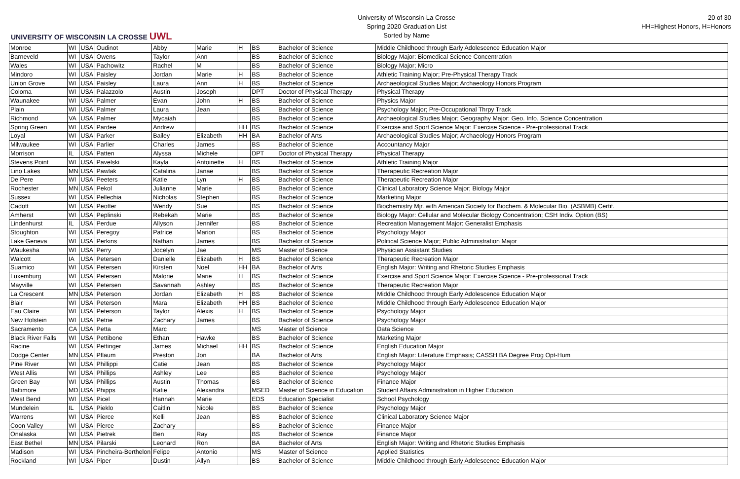UNIVERSITY OF WISCONSIN LA CROSSE UWL
University of Wisconsin-La Crosse
Spring 2020 Graduation List
Sorted by Name
20 of 30
HH=Highest Honors, H=Honors
| Monroe | WI | USA | Oudinot | Abby | Marie | H | BS | Bachelor of Science | Middle Childhood through Early Adolescence Education Major |
| Barneveld | WI | USA | Owens | Taylor | Ann | | BS | Bachelor of Science | Biology Major: Biomedical Science Concentration |
| Wales | WI | USA | Pachowitz | Rachel | M | | BS | Bachelor of Science | Biology Major; Micro |
| Mindoro | WI | USA | Paisley | Jordan | Marie | H | BS | Bachelor of Science | Athletic Training Major; Pre-Physical Therapy Track |
| Union Grove | WI | USA | Paisley | Laura | Ann | H | BS | Bachelor of Science | Archaeological Studies Major; Archaeology Honors Program |
| Coloma | WI | USA | Palazzolo | Austin | Joseph | | DPT | Doctor of Physical Therapy | Physical Therapy |
| Waunakee | WI | USA | Palmer | Evan | John | H | BS | Bachelor of Science | Physics Major |
| Plain | WI | USA | Palmer | Laura | Jean | | BS | Bachelor of Science | Psychology Major; Pre-Occupational Thrpy Track |
| Richmond | VA | USA | Palmer | Mycaiah | | | BS | Bachelor of Science | Archaeological Studies Major; Geography Major: Geo. Info. Science Concentration |
| Spring Green | WI | USA | Pardee | Andrew | | HH | BS | Bachelor of Science | Exercise and Sport Science Major: Exercise Science - Pre-professional Track |
| Loyal | WI | USA | Parker | Bailey | Elizabeth | HH | BA | Bachelor of Arts | Archaeological Studies Major; Archaeology Honors Program |
| Milwaukee | WI | USA | Parlier | Charles | James | | BS | Bachelor of Science | Accountancy Major |
| Morrison | IL | USA | Patten | Alyssa | Michele | | DPT | Doctor of Physical Therapy | Physical Therapy |
| Stevens Point | WI | USA | Pavelski | Kayla | Antoinette | H | BS | Bachelor of Science | Athletic Training Major |
| Lino Lakes | MN | USA | Pawlak | Catalina | Janae | | BS | Bachelor of Science | Therapeutic Recreation Major |
| De Pere | WI | USA | Peeters | Katie | Lyn | H | BS | Bachelor of Science | Therapeutic Recreation Major |
| Rochester | MN | USA | Pekol | Julianne | Marie | | BS | Bachelor of Science | Clinical Laboratory Science Major; Biology Major |
| Sussex | WI | USA | Pellechia | Nicholas | Stephen | | BS | Bachelor of Science | Marketing Major |
| Cadott | WI | USA | Peotter | Wendy | Sue | | BS | Bachelor of Science | Biochemistry Mjr. with American Society for Biochem. & Molecular Bio. (ASBMB) Certif. |
| Amherst | WI | USA | Peplinski | Rebekah | Marie | | BS | Bachelor of Science | Biology Major: Cellular and Molecular Biology Concentration; CSH Indiv. Option (BS) |
| Lindenhurst | IL | USA | Perdue | Allyson | Jennifer | | BS | Bachelor of Science | Recreation Management Major: Generalist Emphasis |
| Stoughton | WI | USA | Peregoy | Patrice | Marion | | BS | Bachelor of Science | Psychology Major |
| Lake Geneva | WI | USA | Perkins | Nathan | James | | BS | Bachelor of Science | Political Science Major; Public Administration Major |
| Waukesha | WI | USA | Perry | Jocelyn | Jae | | MS | Master of Science | Physician Assistant Studies |
| Walcott | IA | USA | Petersen | Danielle | Elizabeth | H | BS | Bachelor of Science | Therapeutic Recreation Major |
| Suamico | WI | USA | Petersen | Kirsten | Noel | HH | BA | Bachelor of Arts | English Major: Writing and Rhetoric Studies Emphasis |
| Luxemburg | WI | USA | Petersen | Malorie | Marie | H | BS | Bachelor of Science | Exercise and Sport Science Major: Exercise Science - Pre-professional Track |
| Mayville | WI | USA | Petersen | Savannah | Ashley | | BS | Bachelor of Science | Therapeutic Recreation Major |
| La Crescent | MN | USA | Peterson | Jordan | Elizabeth | H | BS | Bachelor of Science | Middle Childhood through Early Adolescence Education Major |
| Blair | WI | USA | Peterson | Mara | Elizabeth | HH | BS | Bachelor of Science | Middle Childhood through Early Adolescence Education Major |
| Eau Claire | WI | USA | Peterson | Taylor | Alexis | H | BS | Bachelor of Science | Psychology Major |
| New Holstein | WI | USA | Petrie | Zachary | James | | BS | Bachelor of Science | Psychology Major |
| Sacramento | CA | USA | Petta | Marc | | | MS | Master of Science | Data Science |
| Black River Falls | WI | USA | Pettibone | Ethan | Hawke | | BS | Bachelor of Science | Marketing Major |
| Racine | WI | USA | Pettinger | James | Michael | HH | BS | Bachelor of Science | English Education Major |
| Dodge Center | MN | USA | Pflaum | Preston | Jon | | BA | Bachelor of Arts | English Major: Literature Emphasis; CASSH BA Degree Prog Opt-Hum |
| Pine River | WI | USA | Phillippi | Catie | Jean | | BS | Bachelor of Science | Psychology Major |
| West Allis | WI | USA | Phillips | Ashley | Lee | | BS | Bachelor of Science | Psychology Major |
| Green Bay | WI | USA | Phillips | Austin | Thomas | | BS | Bachelor of Science | Finance Major |
| Baltimore | MD | USA | Phipps | Katie | Alexandra | | MSED | Master of Science in Education | Student Affairs Administration in Higher Education |
| West Bend | WI | USA | Picel | Hannah | Marie | | EDS | Education Specialist | School Psychology |
| Mundelein | IL | USA | Pieklo | Caitlin | Nicole | | BS | Bachelor of Science | Psychology Major |
| Warrens | WI | USA | Pierce | Kelli | Jean | | BS | Bachelor of Science | Clinical Laboratory Science Major |
| Coon Valley | WI | USA | Pierce | Zachary | | | BS | Bachelor of Science | Finance Major |
| Onalaska | WI | USA | Pietrek | Ben | Ray | | BS | Bachelor of Science | Finance Major |
| East Bethel | MN | USA | Pilarski | Leonard | Ron | | BA | Bachelor of Arts | English Major: Writing and Rhetoric Studies Emphasis |
| Madison | WI | USA | Pincheira-Berthelon | Felipe | Antonio | | MS | Master of Science | Applied Statistics |
| Rockland | WI | USA | Piper | Dustin | Allyn | | BS | Bachelor of Science | Middle Childhood through Early Adolescence Education Major |